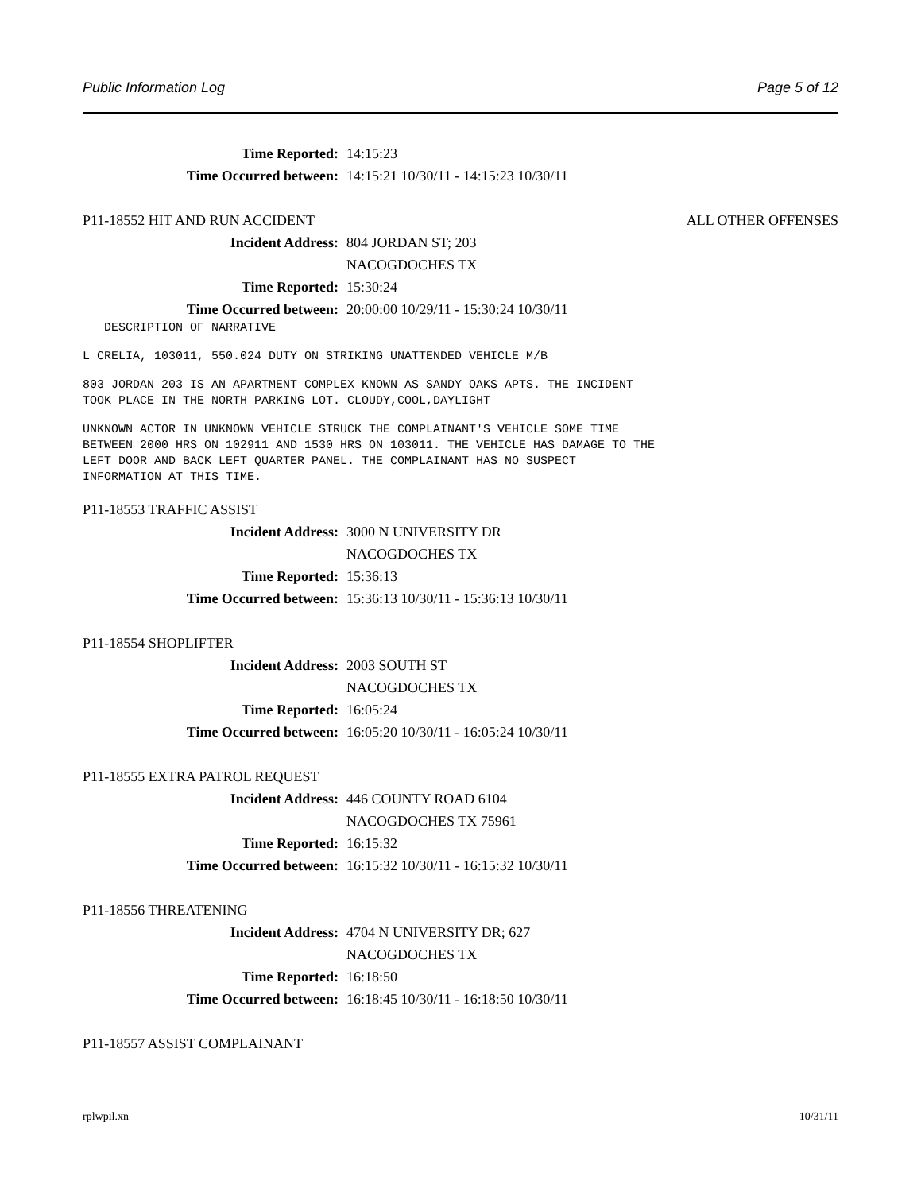Public Information Log Page 5 of 12
Time Reported: 14:15:23
Time Occurred between: 14:15:21 10/30/11 - 14:15:23 10/30/11
P11-18552 HIT AND RUN ACCIDENT ALL OTHER OFFENSES
Incident Address: 804 JORDAN ST; 203
NACOGDOCHES TX
Time Reported: 15:30:24
Time Occurred between: 20:00:00 10/29/11 - 15:30:24 10/30/11
DESCRIPTION OF NARRATIVE
L CRELIA, 103011, 550.024 DUTY ON STRIKING UNATTENDED VEHICLE M/B
803 JORDAN 203 IS AN APARTMENT COMPLEX KNOWN AS SANDY OAKS APTS. THE INCIDENT TOOK PLACE IN THE NORTH PARKING LOT. CLOUDY,COOL,DAYLIGHT
UNKNOWN ACTOR IN UNKNOWN VEHICLE STRUCK THE COMPLAINANT'S VEHICLE SOME TIME BETWEEN 2000 HRS ON 102911 AND 1530 HRS ON 103011. THE VEHICLE HAS DAMAGE TO THE LEFT DOOR AND BACK LEFT QUARTER PANEL. THE COMPLAINANT HAS NO SUSPECT INFORMATION AT THIS TIME.
P11-18553 TRAFFIC ASSIST
Incident Address: 3000 N UNIVERSITY DR
NACOGDOCHES TX
Time Reported: 15:36:13
Time Occurred between: 15:36:13 10/30/11 - 15:36:13 10/30/11
P11-18554 SHOPLIFTER
Incident Address: 2003 SOUTH ST
NACOGDOCHES TX
Time Reported: 16:05:24
Time Occurred between: 16:05:20 10/30/11 - 16:05:24 10/30/11
P11-18555 EXTRA PATROL REQUEST
Incident Address: 446 COUNTY ROAD 6104
NACOGDOCHES TX 75961
Time Reported: 16:15:32
Time Occurred between: 16:15:32 10/30/11 - 16:15:32 10/30/11
P11-18556 THREATENING
Incident Address: 4704 N UNIVERSITY DR; 627
NACOGDOCHES TX
Time Reported: 16:18:50
Time Occurred between: 16:18:45 10/30/11 - 16:18:50 10/30/11
P11-18557 ASSIST COMPLAINANT
rplwpil.xn 10/31/11